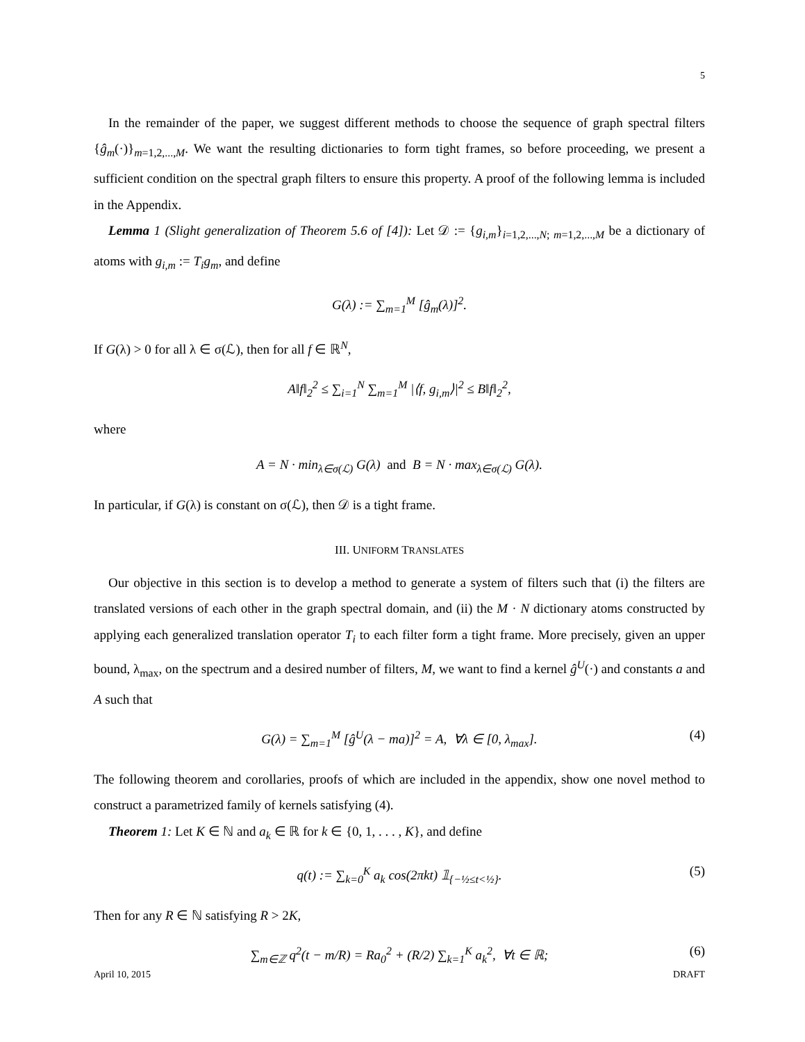5
In the remainder of the paper, we suggest different methods to choose the sequence of graph spectral filters {ĝ<sub>m</sub>(·)}<sub>m=1,2,...,M</sub>. We want the resulting dictionaries to form tight frames, so before proceeding, we present a sufficient condition on the spectral graph filters to ensure this property. A proof of the following lemma is included in the Appendix.
Lemma 1 (Slight generalization of Theorem 5.6 of [4]): Let 𝒟 := {g<sub>i,m</sub>}<sub>i=1,2,...,N; m=1,2,...,M</sub> be a dictionary of atoms with g<sub>i,m</sub> := T<sub>i</sub>g<sub>m</sub>, and define
G(λ) := ∑<sub>m=1</sub><sup>M</sup> [ĝ<sub>m</sub>(λ)]<sup>2</sup>.
If G(λ) > 0 for all λ ∈ σ(ℒ), then for all f ∈ ℝ<sup>N</sup>,
A‖f‖<sub>2</sub><sup>2</sup> ≤ ∑<sub>i=1</sub><sup>N</sup> ∑<sub>m=1</sub><sup>M</sup> |⟨f, g<sub>i,m</sub>⟩|<sup>2</sup> ≤ B‖f‖<sub>2</sub><sup>2</sup>,
where
A = N · min<sub>λ∈σ(ℒ)</sub> G(λ) and B = N · max<sub>λ∈σ(ℒ)</sub> G(λ).
In particular, if G(λ) is constant on σ(ℒ), then 𝒟 is a tight frame.
III. UNIFORM TRANSLATES
Our objective in this section is to develop a method to generate a system of filters such that (i) the filters are translated versions of each other in the graph spectral domain, and (ii) the M · N dictionary atoms constructed by applying each generalized translation operator T<sub>i</sub> to each filter form a tight frame. More precisely, given an upper bound, λ<sub>max</sub>, on the spectrum and a desired number of filters, M, we want to find a kernel ĝ<sup>U</sup>(·) and constants a and A such that
G(λ) = ∑<sub>m=1</sub><sup>M</sup> [ĝ<sup>U</sup>(λ − ma)]<sup>2</sup> = A, ∀λ ∈ [0, λ<sub>max</sub>]. (4)
The following theorem and corollaries, proofs of which are included in the appendix, show one novel method to construct a parametrized family of kernels satisfying (4).
Theorem 1: Let K ∈ ℕ and a<sub>k</sub> ∈ ℝ for k ∈ {0, 1, . . . , K}, and define
q(t) := ∑<sub>k=0</sub><sup>K</sup> a<sub>k</sub> cos(2πkt) 𝟙<sub>{−½≤t<½}</sub>. (5)
Then for any R ∈ ℕ satisfying R > 2K,
∑<sub>m∈ℤ</sub> q<sup>2</sup>(t − m/R) = Ra<sub>0</sub><sup>2</sup> + (R/2) ∑<sub>k=1</sub><sup>K</sup> a<sub>k</sub><sup>2</sup>, ∀t ∈ ℝ; (6)
April 10, 2015 DRAFT